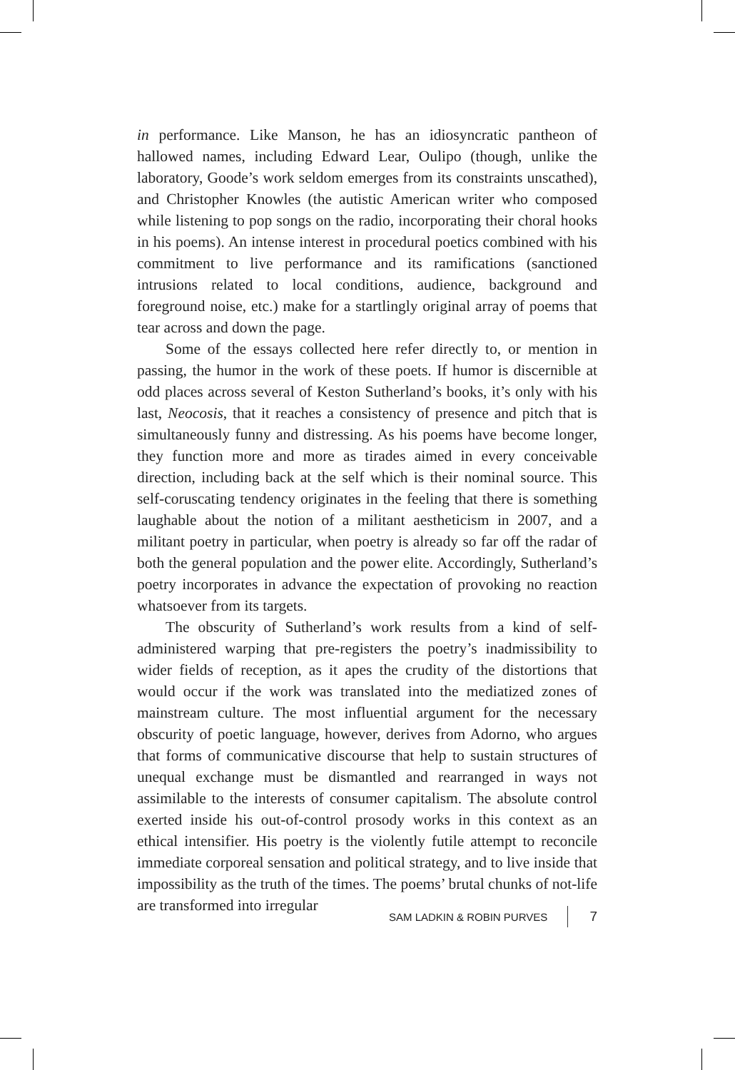in performance. Like Manson, he has an idiosyncratic pantheon of hallowed names, including Edward Lear, Oulipo (though, unlike the laboratory, Goode’s work seldom emerges from its constraints unscathed), and Christopher Knowles (the autistic American writer who composed while listening to pop songs on the radio, incorporating their choral hooks in his poems). An intense interest in procedural poetics combined with his commitment to live performance and its ramifications (sanctioned intrusions related to local conditions, audience, background and foreground noise, etc.) make for a startlingly original array of poems that tear across and down the page.
Some of the essays collected here refer directly to, or mention in passing, the humor in the work of these poets. If humor is discernible at odd places across several of Keston Sutherland’s books, it’s only with his last, Neocosis, that it reaches a consistency of presence and pitch that is simultaneously funny and distressing. As his poems have become longer, they function more and more as tirades aimed in every conceivable direction, including back at the self which is their nominal source. This self-coruscating tendency originates in the feeling that there is something laughable about the notion of a militant aestheticism in 2007, and a militant poetry in particular, when poetry is already so far off the radar of both the general population and the power elite. Accordingly, Sutherland’s poetry incorporates in advance the expectation of provoking no reaction whatsoever from its targets.
The obscurity of Sutherland’s work results from a kind of self-administered warping that pre-registers the poetry’s inadmissibility to wider fields of reception, as it apes the crudity of the distortions that would occur if the work was translated into the mediatized zones of mainstream culture. The most influential argument for the necessary obscurity of poetic language, however, derives from Adorno, who argues that forms of communicative discourse that help to sustain structures of unequal exchange must be dismantled and rearranged in ways not assimilable to the interests of consumer capitalism. The absolute control exerted inside his out-of-control prosody works in this context as an ethical intensifier. His poetry is the violently futile attempt to reconcile immediate corporeal sensation and political strategy, and to live inside that impossibility as the truth of the times. The poems’ brutal chunks of not-life are transformed into irregular
SAM LADKIN & ROBIN PURVES 7